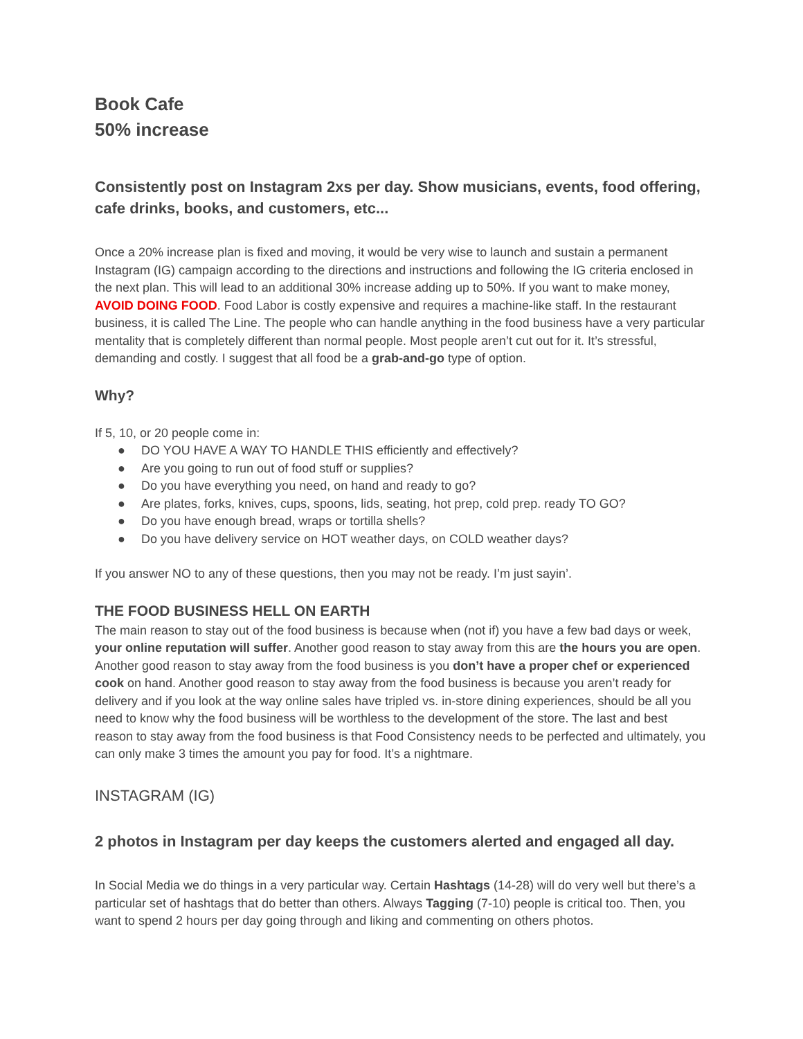Book Cafe
50% increase
Consistently post on Instagram 2xs per day. Show musicians, events, food offering, cafe drinks, books, and customers, etc...
Once a 20% increase plan is fixed and moving, it would be very wise to launch and sustain a permanent Instagram (IG) campaign according to the directions and instructions and following the IG criteria enclosed in the next plan. This will lead to an additional 30% increase adding up to 50%. If you want to make money, AVOID DOING FOOD. Food Labor is costly expensive and requires a machine-like staff. In the restaurant business, it is called The Line. The people who can handle anything in the food business have a very particular mentality that is completely different than normal people. Most people aren’t cut out for it. It’s stressful, demanding and costly. I suggest that all food be a grab-and-go type of option.
Why?
If 5, 10, or 20 people come in:
● DO YOU HAVE A WAY TO HANDLE THIS efficiently and effectively?
● Are you going to run out of food stuff or supplies?
● Do you have everything you need, on hand and ready to go?
● Are plates, forks, knives, cups, spoons, lids, seating, hot prep, cold prep. ready TO GO?
● Do you have enough bread, wraps or tortilla shells?
● Do you have delivery service on HOT weather days, on COLD weather days?
If you answer NO to any of these questions, then you may not be ready. I’m just sayin’.
THE FOOD BUSINESS HELL ON EARTH
The main reason to stay out of the food business is because when (not if) you have a few bad days or week, your online reputation will suffer. Another good reason to stay away from this are the hours you are open. Another good reason to stay away from the food business is you don’t have a proper chef or experienced cook on hand. Another good reason to stay away from the food business is because you aren’t ready for delivery and if you look at the way online sales have tripled vs. in-store dining experiences, should be all you need to know why the food business will be worthless to the development of the store. The last and best reason to stay away from the food business is that Food Consistency needs to be perfected and ultimately, you can only make 3 times the amount you pay for food. It’s a nightmare.
INSTAGRAM (IG)
2 photos in Instagram per day keeps the customers alerted and engaged all day.
In Social Media we do things in a very particular way. Certain Hashtags (14-28) will do very well but there’s a particular set of hashtags that do better than others. Always Tagging (7-10) people is critical too. Then, you want to spend 2 hours per day going through and liking and commenting on others photos.